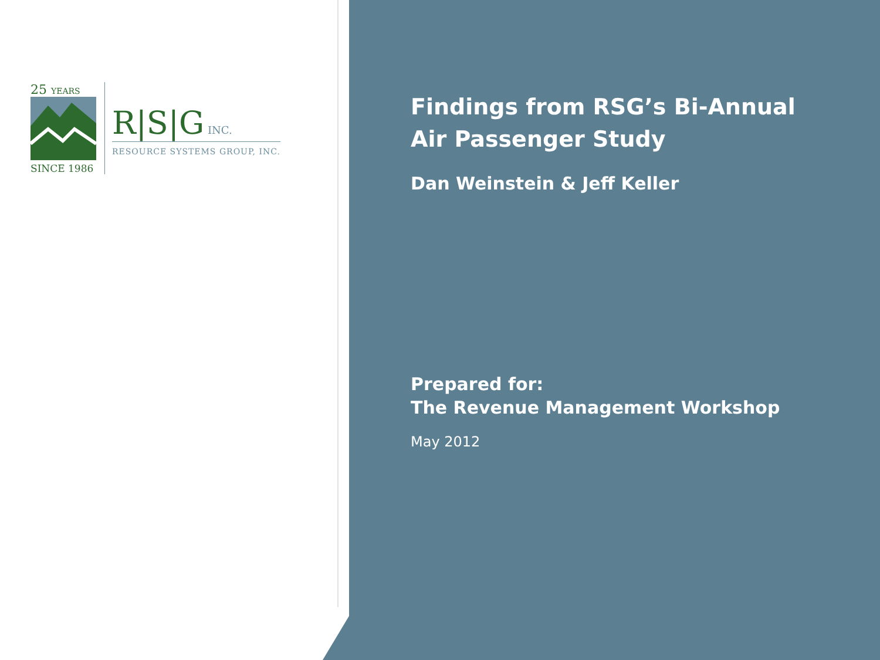25 YEARS
SINCE 1986
R|S|G INC.
RESOURCE SYSTEMS GROUP, INC.
Findings from RSG’s Bi-Annual
Air Passenger Study
Dan Weinstein & Jeff Keller
Prepared for:
The Revenue Management Workshop
May 2012